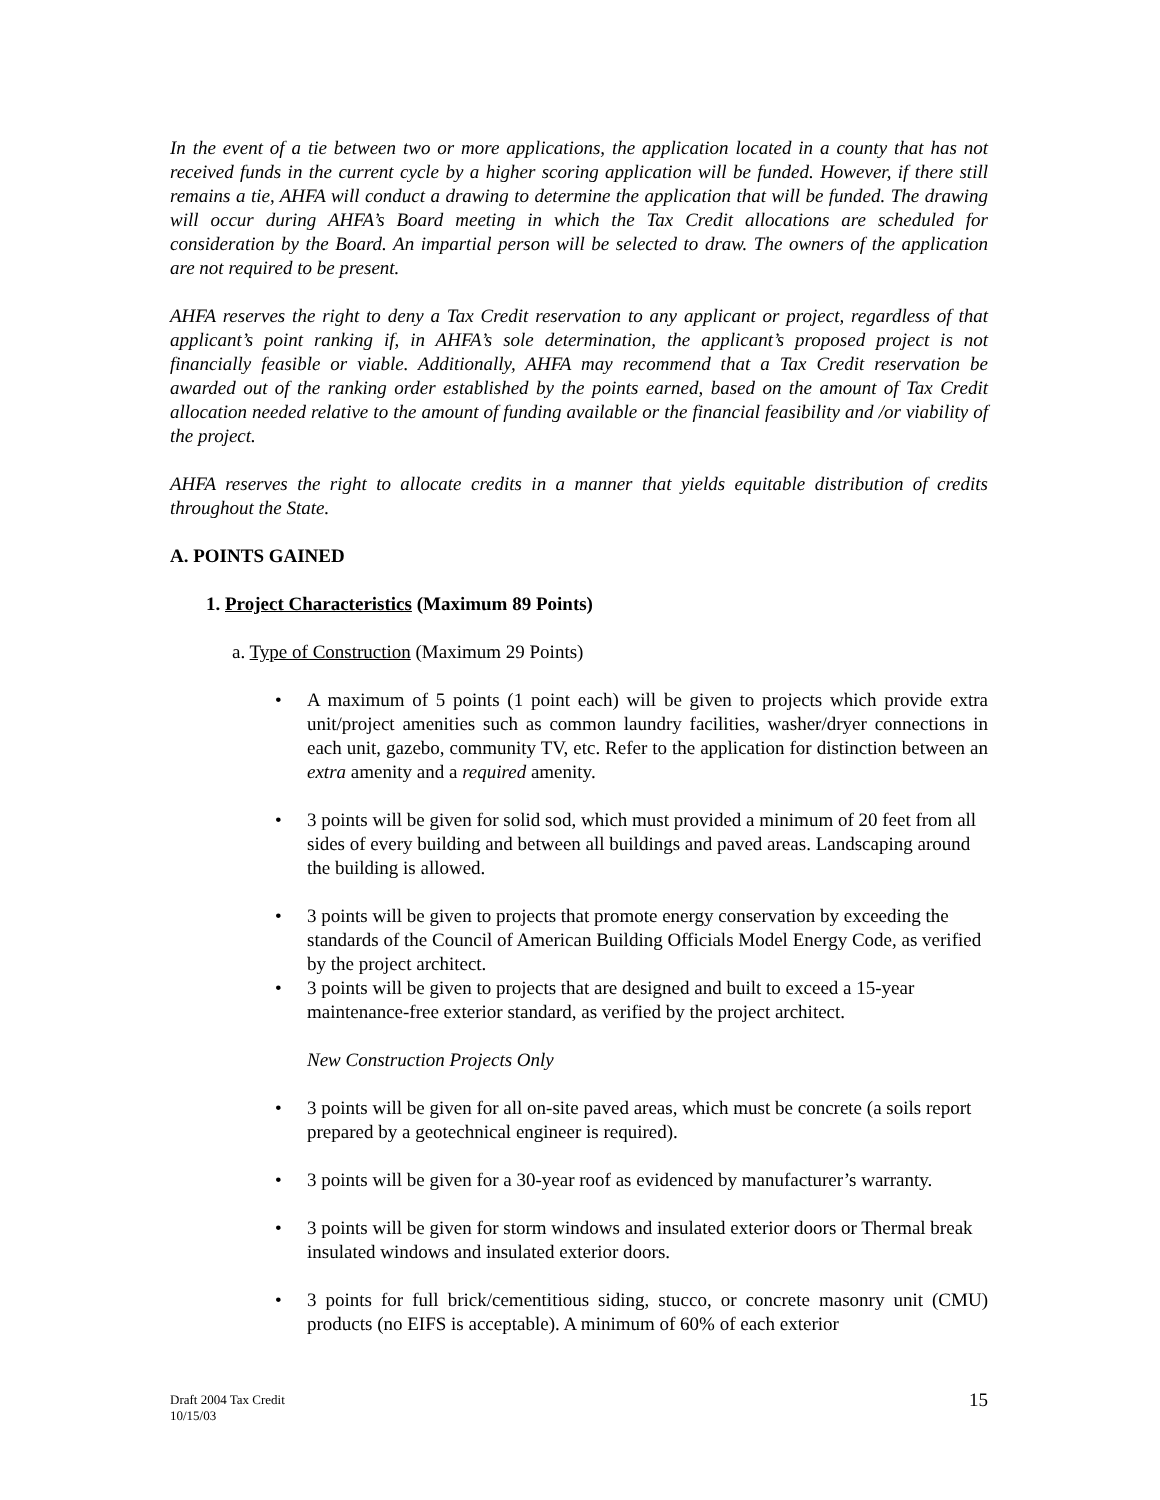In the event of a tie between two or more applications, the application located in a county that has not received funds in the current cycle by a higher scoring application will be funded. However, if there still remains a tie, AHFA will conduct a drawing to determine the application that will be funded. The drawing will occur during AHFA’s Board meeting in which the Tax Credit allocations are scheduled for consideration by the Board. An impartial person will be selected to draw. The owners of the application are not required to be present.
AHFA reserves the right to deny a Tax Credit reservation to any applicant or project, regardless of that applicant’s point ranking if, in AHFA’s sole determination, the applicant’s proposed project is not financially feasible or viable. Additionally, AHFA may recommend that a Tax Credit reservation be awarded out of the ranking order established by the points earned, based on the amount of Tax Credit allocation needed relative to the amount of funding available or the financial feasibility and /or viability of the project.
AHFA reserves the right to allocate credits in a manner that yields equitable distribution of credits throughout the State.
A. POINTS GAINED
1. Project Characteristics (Maximum 89 Points)
a. Type of Construction (Maximum 29 Points)
A maximum of 5 points (1 point each) will be given to projects which provide extra unit/project amenities such as common laundry facilities, washer/dryer connections in each unit, gazebo, community TV, etc. Refer to the application for distinction between an extra amenity and a required amenity.
3 points will be given for solid sod, which must provided a minimum of 20 feet from all sides of every building and between all buildings and paved areas. Landscaping around the building is allowed.
3 points will be given to projects that promote energy conservation by exceeding the standards of the Council of American Building Officials Model Energy Code, as verified by the project architect.
3 points will be given to projects that are designed and built to exceed a 15-year maintenance-free exterior standard, as verified by the project architect.
New Construction Projects Only
3 points will be given for all on-site paved areas, which must be concrete (a soils report prepared by a geotechnical engineer is required).
3 points will be given for a 30-year roof as evidenced by manufacturer’s warranty.
3 points will be given for storm windows and insulated exterior doors or Thermal break insulated windows and insulated exterior doors.
3 points for full brick/cementitious siding, stucco, or concrete masonry unit (CMU) products (no EIFS is acceptable). A minimum of 60% of each exterior
Draft 2004 Tax Credit
10/15/03
15